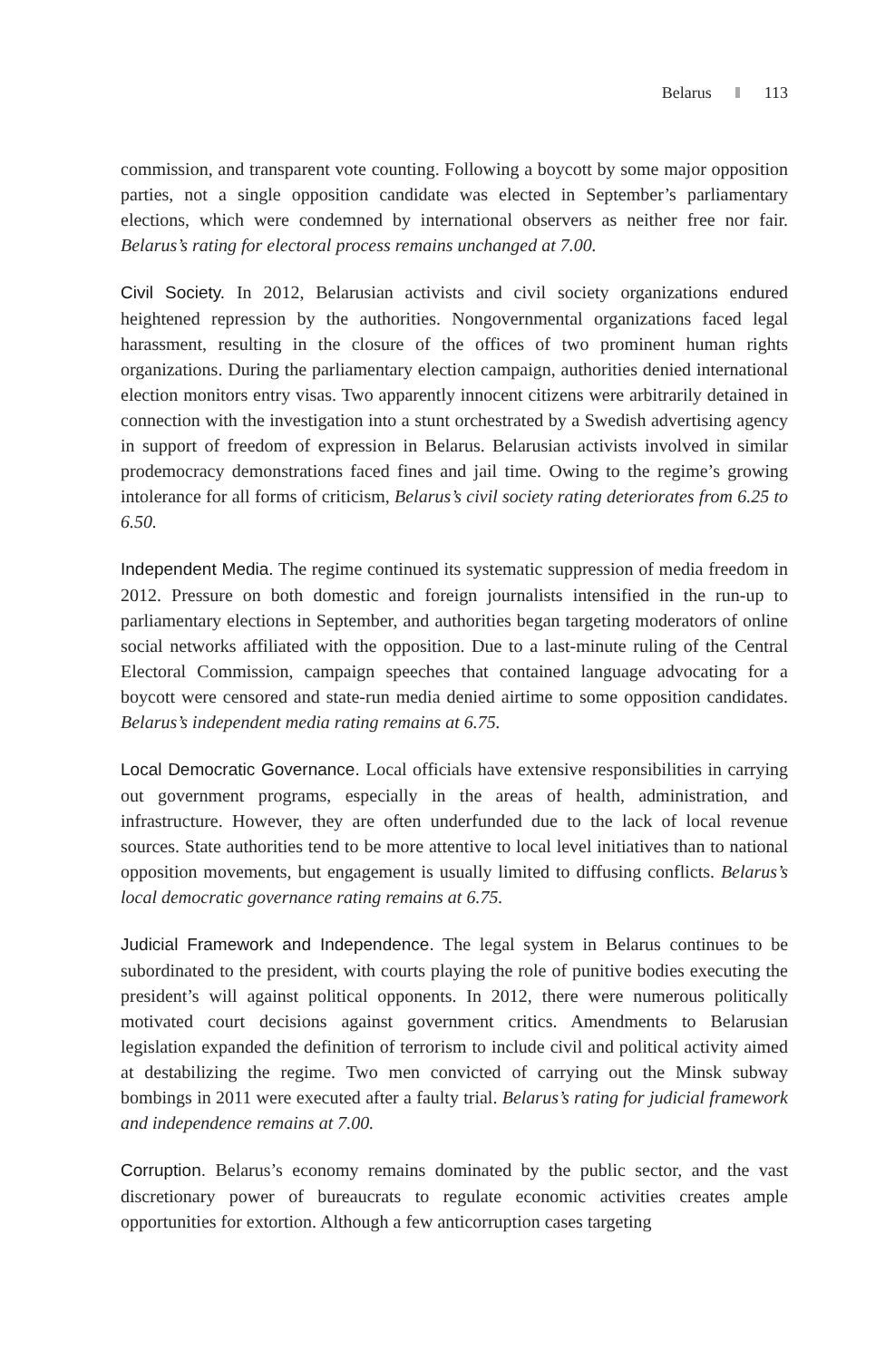Belarus 113
commission, and transparent vote counting. Following a boycott by some major opposition parties, not a single opposition candidate was elected in September’s parliamentary elections, which were condemned by international observers as neither free nor fair. Belarus’s rating for electoral process remains unchanged at 7.00.
Civil Society. In 2012, Belarusian activists and civil society organizations endured heightened repression by the authorities. Nongovernmental organizations faced legal harassment, resulting in the closure of the offices of two prominent human rights organizations. During the parliamentary election campaign, authorities denied international election monitors entry visas. Two apparently innocent citizens were arbitrarily detained in connection with the investigation into a stunt orchestrated by a Swedish advertising agency in support of freedom of expression in Belarus. Belarusian activists involved in similar prodemocracy demonstrations faced fines and jail time. Owing to the regime’s growing intolerance for all forms of criticism, Belarus’s civil society rating deteriorates from 6.25 to 6.50.
Independent Media. The regime continued its systematic suppression of media freedom in 2012. Pressure on both domestic and foreign journalists intensified in the run-up to parliamentary elections in September, and authorities began targeting moderators of online social networks affiliated with the opposition. Due to a last-minute ruling of the Central Electoral Commission, campaign speeches that contained language advocating for a boycott were censored and state-run media denied airtime to some opposition candidates. Belarus’s independent media rating remains at 6.75.
Local Democratic Governance. Local officials have extensive responsibilities in carrying out government programs, especially in the areas of health, administration, and infrastructure. However, they are often underfunded due to the lack of local revenue sources. State authorities tend to be more attentive to local level initiatives than to national opposition movements, but engagement is usually limited to diffusing conflicts. Belarus’s local democratic governance rating remains at 6.75.
Judicial Framework and Independence. The legal system in Belarus continues to be subordinated to the president, with courts playing the role of punitive bodies executing the president’s will against political opponents. In 2012, there were numerous politically motivated court decisions against government critics. Amendments to Belarusian legislation expanded the definition of terrorism to include civil and political activity aimed at destabilizing the regime. Two men convicted of carrying out the Minsk subway bombings in 2011 were executed after a faulty trial. Belarus’s rating for judicial framework and independence remains at 7.00.
Corruption. Belarus’s economy remains dominated by the public sector, and the vast discretionary power of bureaucrats to regulate economic activities creates ample opportunities for extortion. Although a few anticorruption cases targeting